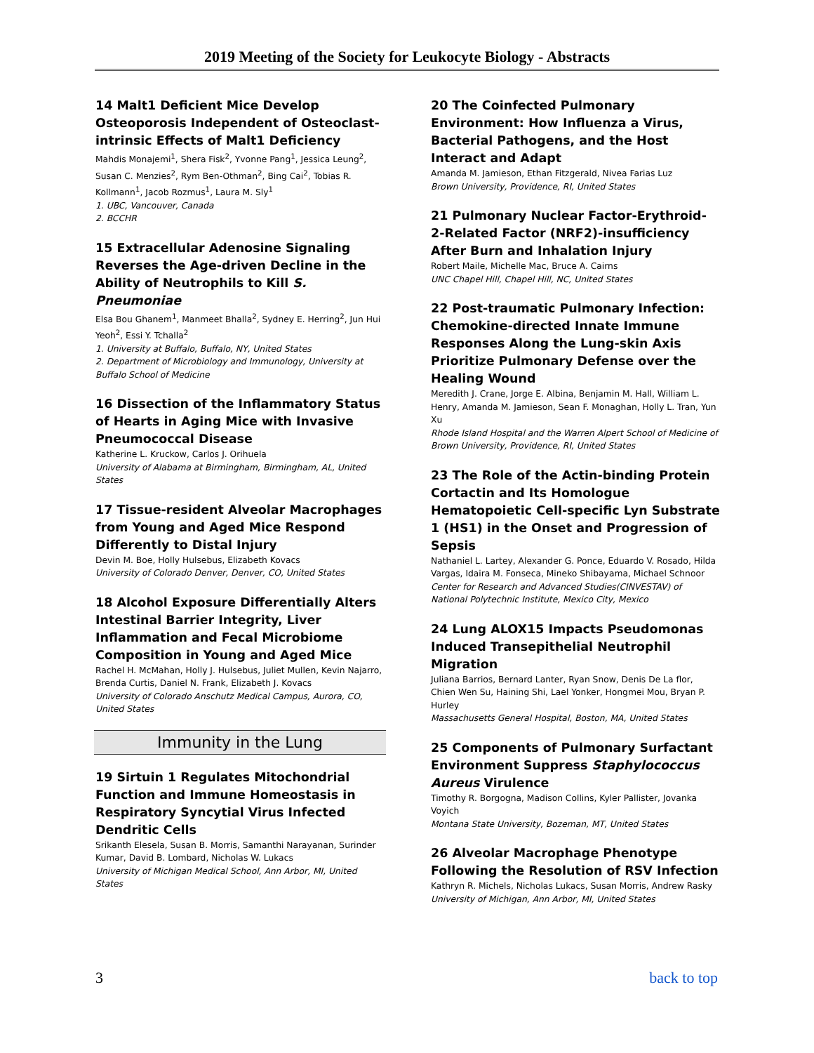2019 Meeting of the Society for Leukocyte Biology - Abstracts
14 Malt1 Deficient Mice Develop Osteoporosis Independent of Osteoclast-intrinsic Effects of Malt1 Deficiency
Mahdis Monajemi<sup>1</sup>, Shera Fisk<sup>2</sup>, Yvonne Pang<sup>1</sup>, Jessica Leung<sup>2</sup>, Susan C. Menzies<sup>2</sup>, Rym Ben-Othman<sup>2</sup>, Bing Cai<sup>2</sup>, Tobias R. Kollmann<sup>1</sup>, Jacob Rozmus<sup>1</sup>, Laura M. Sly<sup>1</sup>
1. UBC, Vancouver, Canada
2. BCCHR
15 Extracellular Adenosine Signaling Reverses the Age-driven Decline in the Ability of Neutrophils to Kill S. Pneumoniae
Elsa Bou Ghanem<sup>1</sup>, Manmeet Bhalla<sup>2</sup>, Sydney E. Herring<sup>2</sup>, Jun Hui Yeoh<sup>2</sup>, Essi Y. Tchalla<sup>2</sup>
1. University at Buffalo, Buffalo, NY, United States
2. Department of Microbiology and Immunology, University at Buffalo School of Medicine
16 Dissection of the Inflammatory Status of Hearts in Aging Mice with Invasive Pneumococcal Disease
Katherine L. Kruckow, Carlos J. Orihuela
University of Alabama at Birmingham, Birmingham, AL, United States
17 Tissue-resident Alveolar Macrophages from Young and Aged Mice Respond Differently to Distal Injury
Devin M. Boe, Holly Hulsebus, Elizabeth Kovacs
University of Colorado Denver, Denver, CO, United States
18 Alcohol Exposure Differentially Alters Intestinal Barrier Integrity, Liver Inflammation and Fecal Microbiome Composition in Young and Aged Mice
Rachel H. McMahan, Holly J. Hulsebus, Juliet Mullen, Kevin Najarro, Brenda Curtis, Daniel N. Frank, Elizabeth J. Kovacs
University of Colorado Anschutz Medical Campus, Aurora, CO, United States
Immunity in the Lung
19 Sirtuin 1 Regulates Mitochondrial Function and Immune Homeostasis in Respiratory Syncytial Virus Infected Dendritic Cells
Srikanth Elesela, Susan B. Morris, Samanthi Narayanan, Surinder Kumar, David B. Lombard, Nicholas W. Lukacs
University of Michigan Medical School, Ann Arbor, MI, United States
20 The Coinfected Pulmonary Environment: How Influenza a Virus, Bacterial Pathogens, and the Host Interact and Adapt
Amanda M. Jamieson, Ethan Fitzgerald, Nivea Farias Luz
Brown University, Providence, RI, United States
21 Pulmonary Nuclear Factor-Erythroid-2-Related Factor (NRF2)-insufficiency After Burn and Inhalation Injury
Robert Maile, Michelle Mac, Bruce A. Cairns
UNC Chapel Hill, Chapel Hill, NC, United States
22 Post-traumatic Pulmonary Infection: Chemokine-directed Innate Immune Responses Along the Lung-skin Axis Prioritize Pulmonary Defense over the Healing Wound
Meredith J. Crane, Jorge E. Albina, Benjamin M. Hall, William L. Henry, Amanda M. Jamieson, Sean F. Monaghan, Holly L. Tran, Yun Xu
Rhode Island Hospital and the Warren Alpert School of Medicine of Brown University, Providence, RI, United States
23 The Role of the Actin-binding Protein Cortactin and Its Homologue Hematopoietic Cell-specific Lyn Substrate 1 (HS1) in the Onset and Progression of Sepsis
Nathaniel L. Lartey, Alexander G. Ponce, Eduardo V. Rosado, Hilda Vargas, Idaira M. Fonseca, Mineko Shibayama, Michael Schnoor
Center for Research and Advanced Studies(CINVESTAV) of National Polytechnic Institute, Mexico City, Mexico
24 Lung ALOX15 Impacts Pseudomonas Induced Transepithelial Neutrophil Migration
Juliana Barrios, Bernard Lanter, Ryan Snow, Denis De La flor, Chien Wen Su, Haining Shi, Lael Yonker, Hongmei Mou, Bryan P. Hurley
Massachusetts General Hospital, Boston, MA, United States
25 Components of Pulmonary Surfactant Environment Suppress Staphylococcus Aureus Virulence
Timothy R. Borgogna, Madison Collins, Kyler Pallister, Jovanka Voyich
Montana State University, Bozeman, MT, United States
26 Alveolar Macrophage Phenotype Following the Resolution of RSV Infection
Kathryn R. Michels, Nicholas Lukacs, Susan Morris, Andrew Rasky
University of Michigan, Ann Arbor, MI, United States
3 back to top